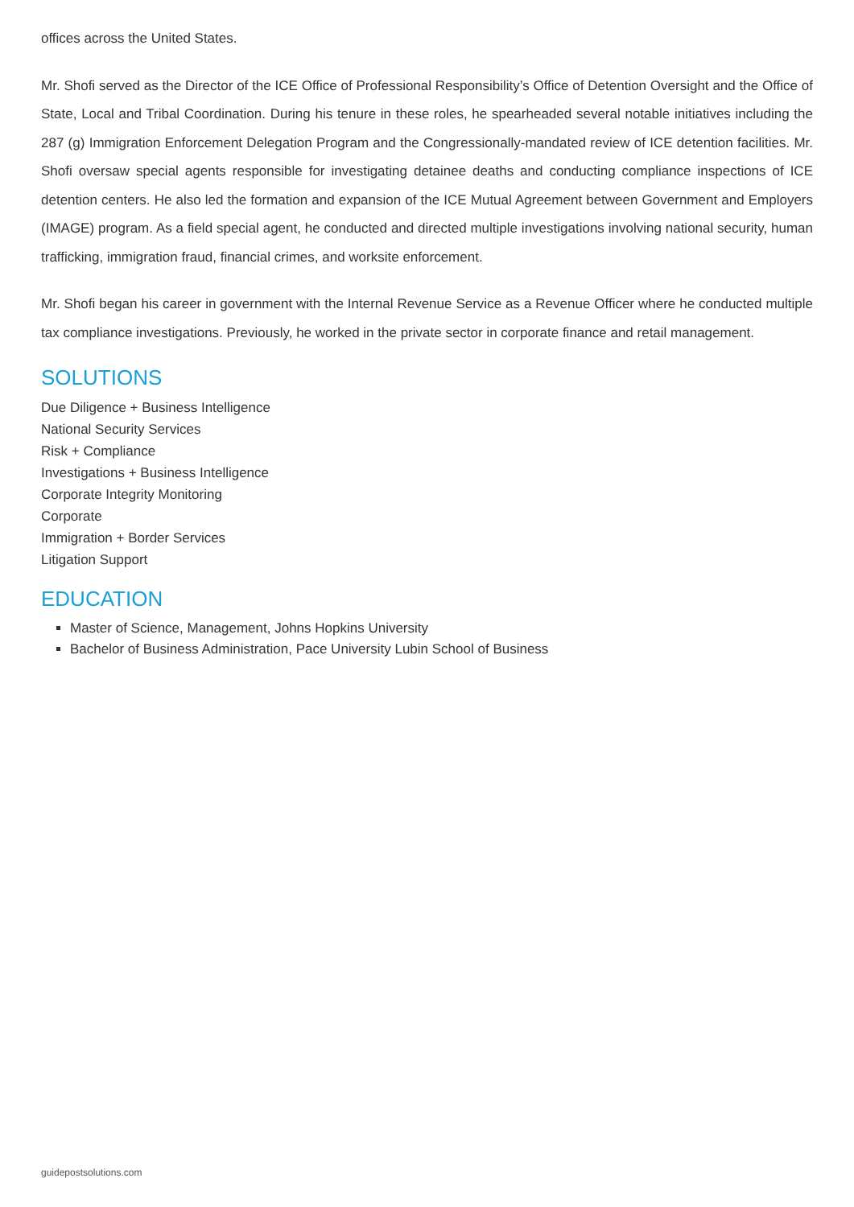offices across the United States.
Mr. Shofi served as the Director of the ICE Office of Professional Responsibility’s Office of Detention Oversight and the Office of State, Local and Tribal Coordination. During his tenure in these roles, he spearheaded several notable initiatives including the 287 (g) Immigration Enforcement Delegation Program and the Congressionally-mandated review of ICE detention facilities. Mr. Shofi oversaw special agents responsible for investigating detainee deaths and conducting compliance inspections of ICE detention centers. He also led the formation and expansion of the ICE Mutual Agreement between Government and Employers (IMAGE) program. As a field special agent, he conducted and directed multiple investigations involving national security, human trafficking, immigration fraud, financial crimes, and worksite enforcement.
Mr. Shofi began his career in government with the Internal Revenue Service as a Revenue Officer where he conducted multiple tax compliance investigations. Previously, he worked in the private sector in corporate finance and retail management.
SOLUTIONS
Due Diligence + Business Intelligence
National Security Services
Risk + Compliance
Investigations + Business Intelligence
Corporate Integrity Monitoring
Corporate
Immigration + Border Services
Litigation Support
EDUCATION
Master of Science, Management, Johns Hopkins University
Bachelor of Business Administration, Pace University Lubin School of Business
guidepostsolutions.com